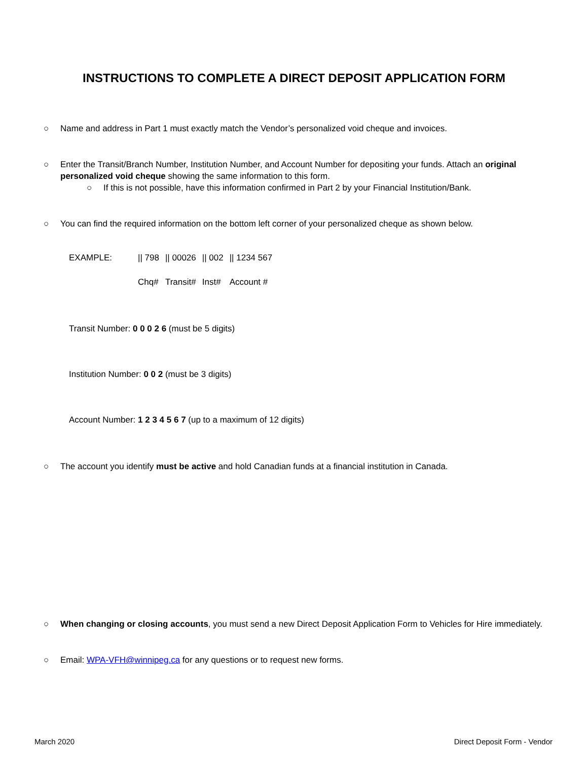INSTRUCTIONS TO COMPLETE A DIRECT DEPOSIT APPLICATION FORM
○ Name and address in Part 1 must exactly match the Vendor’s personalized void cheque and invoices.
○ Enter the Transit/Branch Number, Institution Number, and Account Number for depositing your funds. Attach an original personalized void cheque showing the same information to this form.
○ If this is not possible, have this information confirmed in Part 2 by your Financial Institution/Bank.
○ You can find the required information on the bottom left corner of your personalized cheque as shown below.
| EXAMPLE: | // 798 | // 00026 | // 002 | // 1234 567 |
| | Chq# | Transit# | Inst# | Account # |
Transit Number: 0 0 0 2 6 (must be 5 digits)
Institution Number: 0 0 2 (must be 3 digits)
Account Number: 1 2 3 4 5 6 7 (up to a maximum of 12 digits)
○ The account you identify must be active and hold Canadian funds at a financial institution in Canada.
○ When changing or closing accounts, you must send a new Direct Deposit Application Form to Vehicles for Hire immediately.
○ Email: WPA-VFH@winnipeg.ca for any questions or to request new forms.
March 2020 Direct Deposit Form - Vendor